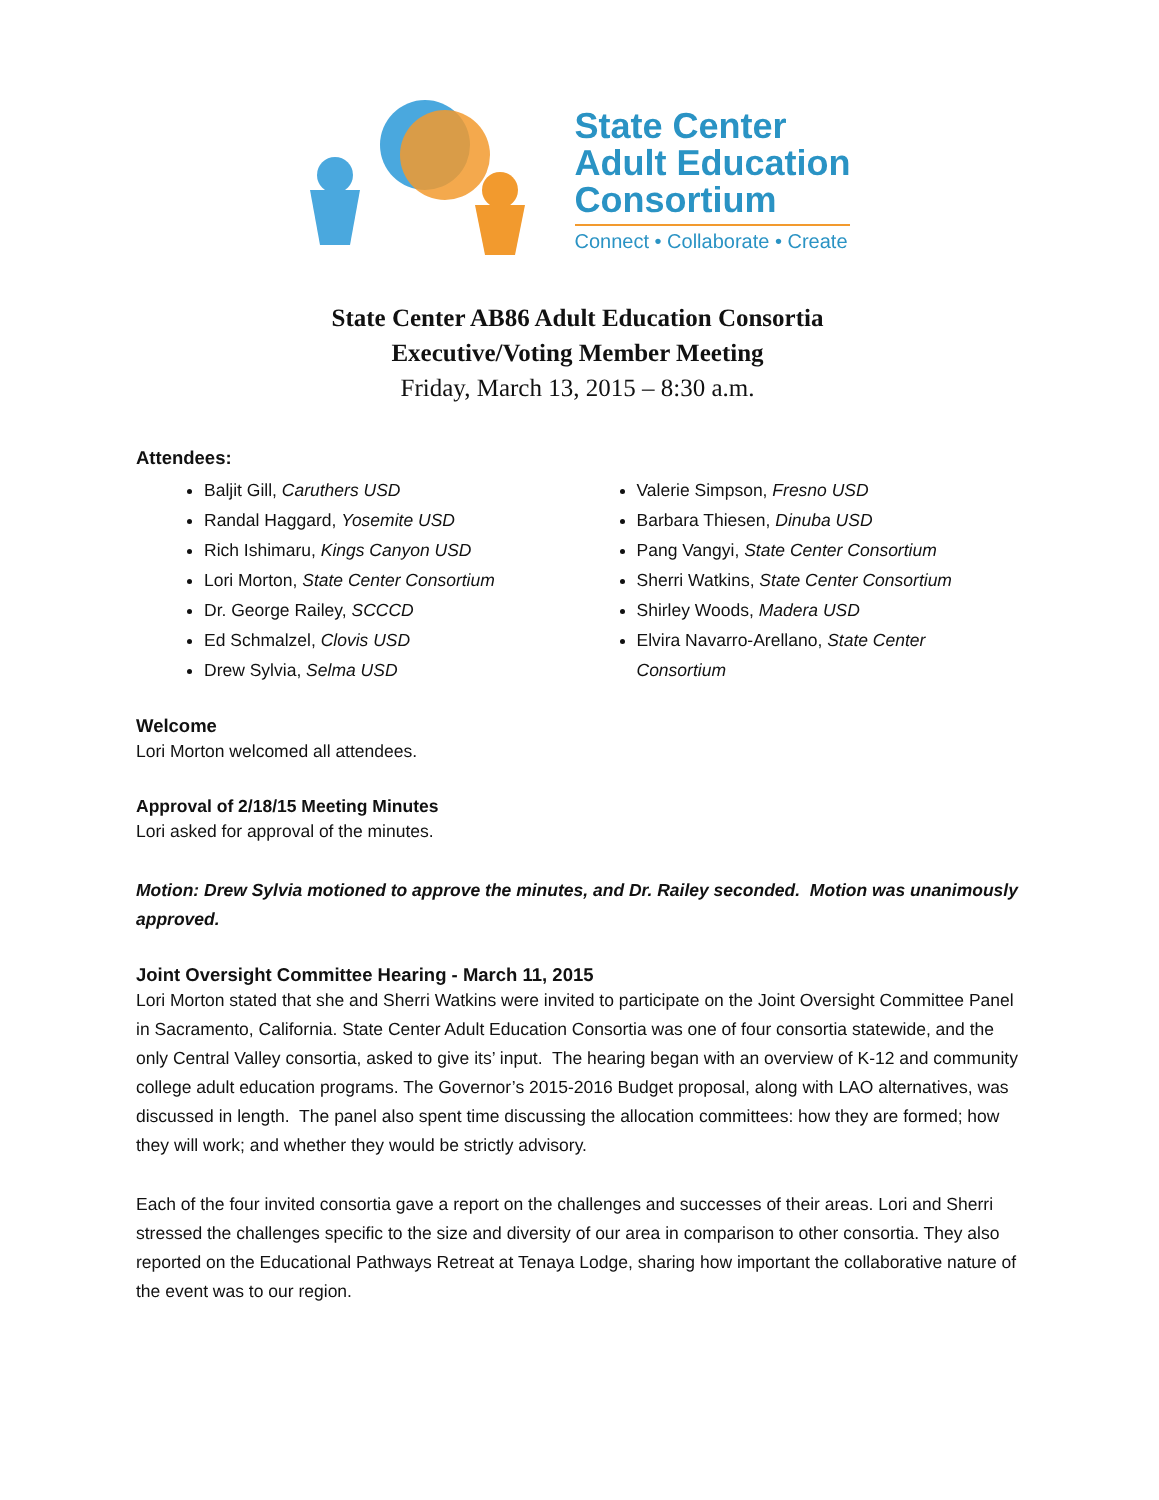State Center
Adult Education
Consortium
Connect • Collaborate • Create
State Center AB86 Adult Education Consortia
Executive/Voting Member Meeting
Friday, March 13, 2015 – 8:30 a.m.
Attendees:
Baljit Gill, Caruthers USD
Randal Haggard, Yosemite USD
Rich Ishimaru, Kings Canyon USD
Lori Morton, State Center Consortium
Dr. George Railey, SCCCD
Ed Schmalzel, Clovis USD
Drew Sylvia, Selma USD
Valerie Simpson, Fresno USD
Barbara Thiesen, Dinuba USD
Pang Vangyi, State Center Consortium
Sherri Watkins, State Center Consortium
Shirley Woods, Madera USD
Elvira Navarro-Arellano, State Center Consortium
Welcome
Lori Morton welcomed all attendees.
Approval of 2/18/15 Meeting Minutes
Lori asked for approval of the minutes.
Motion: Drew Sylvia motioned to approve the minutes, and Dr. Railey seconded. Motion was unanimously approved.
Joint Oversight Committee Hearing - March 11, 2015
Lori Morton stated that she and Sherri Watkins were invited to participate on the Joint Oversight Committee Panel in Sacramento, California. State Center Adult Education Consortia was one of four consortia statewide, and the only Central Valley consortia, asked to give its’ input. The hearing began with an overview of K-12 and community college adult education programs. The Governor’s 2015-2016 Budget proposal, along with LAO alternatives, was discussed in length. The panel also spent time discussing the allocation committees: how they are formed; how they will work; and whether they would be strictly advisory.
Each of the four invited consortia gave a report on the challenges and successes of their areas. Lori and Sherri stressed the challenges specific to the size and diversity of our area in comparison to other consortia. They also reported on the Educational Pathways Retreat at Tenaya Lodge, sharing how important the collaborative nature of the event was to our region.